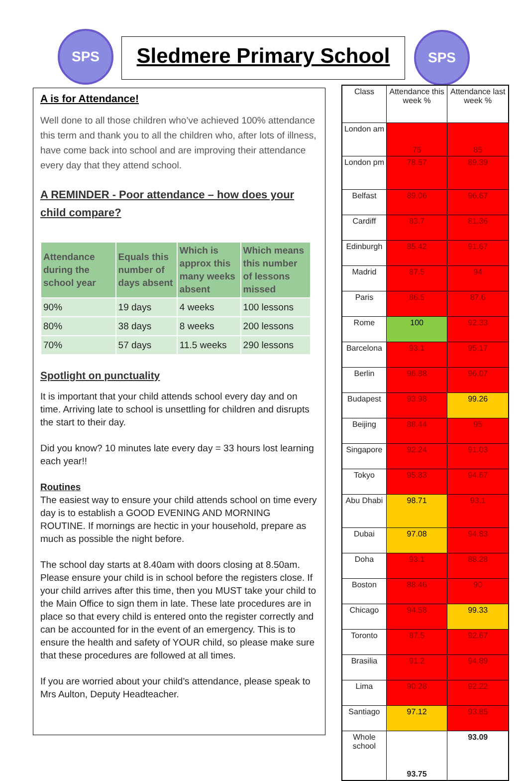SPS
Sledmere Primary School
SPS
A is for Attendance!
Well done to all those children who’ve achieved 100% attendance this term and thank you to all the children who, after lots of illness, have come back into school and are improving their attendance every day that they attend school.
A REMINDER - Poor attendance – how does your child compare?
| Attendance during the school year | Equals this number of days absent | Which is approx this many weeks absent | Which means this number of lessons missed |
| --- | --- | --- | --- |
| 90% | 19 days | 4 weeks | 100 lessons |
| 80% | 38 days | 8 weeks | 200 lessons |
| 70% | 57 days | 11.5 weeks | 290 lessons |
Spotlight on punctuality
It is important that your child attends school every day and on time. Arriving late to school is unsettling for children and disrupts the start to their day.
Did you know? 10 minutes late every day = 33 hours lost learning each year!!
Routines
The easiest way to ensure your child attends school on time every day is to establish a GOOD EVENING AND MORNING ROUTINE. If mornings are hectic in your household, prepare as much as possible the night before.
The school day starts at 8.40am with doors closing at 8.50am. Please ensure your child is in school before the registers close. If your child arrives after this time, then you MUST take your child to the Main Office to sign them in late. These late procedures are in place so that every child is entered onto the register correctly and can be accounted for in the event of an emergency. This is to ensure the health and safety of YOUR child, so please make sure that these procedures are followed at all times.
If you are worried about your child’s attendance, please speak to Mrs Aulton, Deputy Headteacher.
| Class | Attendance this week % | Attendance last week % |
| London am | 75 | 85 |
| London pm | 78.57 | 89.39 |
| Belfast | 89.06 | 96.67 |
| Cardiff | 83.7 | 81.36 |
| Edinburgh | 85.42 | 91.67 |
| Madrid | 87.5 | 94 |
| Paris | 86.5 | 87.6 |
| Rome | 100 | 92.33 |
| Barcelona | 93.1 | 95.17 |
| Berlin | 96.88 | 96.07 |
| Budapest | 93.98 | 99.26 |
| Beijing | 88.44 | 95 |
| Singapore | 92.24 | 91.03 |
| Tokyo | 95.83 | 94.67 |
| Abu Dhabi | 98.71 | 93.1 |
| Dubai | 97.08 | 94.83 |
| Doha | 93.1 | 88.28 |
| Boston | 88.46 | 90 |
| Chicago | 94.58 | 99.33 |
| Toronto | 87.5 | 92.67 |
| Brasilia | 91.2 | 94.89 |
| Lima | 90.28 | 92.22 |
| Santiago | 97.12 | 93.85 |
| Whole school | 93.75 | 93.09 |